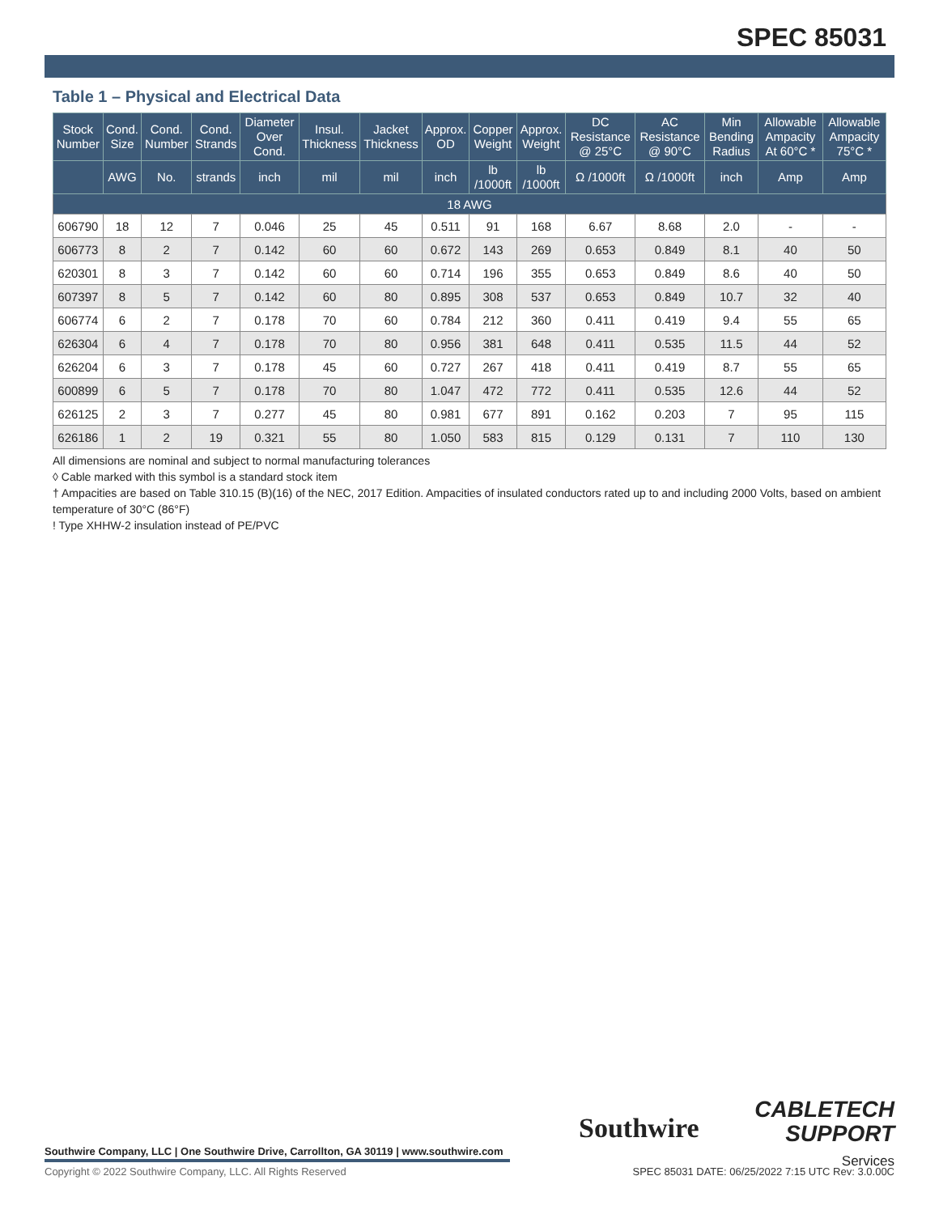SPEC 85031
Table 1 – Physical and Electrical Data
| Stock Number | Cond. Size | Cond. Number | Cond. Strands | Diameter Over Cond. | Insul. Thickness | Jacket Thickness | Approx. OD | Copper Weight | Approx. Weight | DC Resistance @ 25°C | AC Resistance @ 90°C | Min Bending Radius | Allowable Ampacity At 60°C * | Allowable Ampacity 75°C * |
| --- | --- | --- | --- | --- | --- | --- | --- | --- | --- | --- | --- | --- | --- | --- |
| | AWG | No. | strands | inch | mil | mil | inch | lb /1000ft | lb /1000ft | Ω /1000ft | Ω /1000ft | inch | Amp | Amp |
| 18 AWG | | | | | | | | | | | | | | |
| 606790 | 18 | 12 | 7 | 0.046 | 25 | 45 | 0.511 | 91 | 168 | 6.67 | 8.68 | 2.0 | - | - |
| 606773 | 8 | 2 | 7 | 0.142 | 60 | 60 | 0.672 | 143 | 269 | 0.653 | 0.849 | 8.1 | 40 | 50 |
| 620301 | 8 | 3 | 7 | 0.142 | 60 | 60 | 0.714 | 196 | 355 | 0.653 | 0.849 | 8.6 | 40 | 50 |
| 607397 | 8 | 5 | 7 | 0.142 | 60 | 80 | 0.895 | 308 | 537 | 0.653 | 0.849 | 10.7 | 32 | 40 |
| 606774 | 6 | 2 | 7 | 0.178 | 70 | 60 | 0.784 | 212 | 360 | 0.411 | 0.419 | 9.4 | 55 | 65 |
| 626304 | 6 | 4 | 7 | 0.178 | 70 | 80 | 0.956 | 381 | 648 | 0.411 | 0.535 | 11.5 | 44 | 52 |
| 626204 | 6 | 3 | 7 | 0.178 | 45 | 60 | 0.727 | 267 | 418 | 0.411 | 0.419 | 8.7 | 55 | 65 |
| 600899 | 6 | 5 | 7 | 0.178 | 70 | 80 | 1.047 | 472 | 772 | 0.411 | 0.535 | 12.6 | 44 | 52 |
| 626125 | 2 | 3 | 7 | 0.277 | 45 | 80 | 0.981 | 677 | 891 | 0.162 | 0.203 | 7 | 95 | 115 |
| 626186 | 1 | 2 | 19 | 0.321 | 55 | 80 | 1.050 | 583 | 815 | 0.129 | 0.131 | 7 | 110 | 130 |
All dimensions are nominal and subject to normal manufacturing tolerances
◊ Cable marked with this symbol is a standard stock item
† Ampacities are based on Table 310.15 (B)(16) of the NEC, 2017 Edition. Ampacities of insulated conductors rated up to and including 2000 Volts, based on ambient temperature of 30°C (86°F)
! Type XHHW-2 insulation instead of PE/PVC
Southwire Company, LLC | One Southwire Drive, Carrollton, GA 30119 | www.southwire.com
Southwire
CABLETECH
SUPPORT
Services
Copyright © 2022 Southwire Company, LLC. All Rights Reserved
SPEC 85031 DATE: 06/25/2022 7:15 UTC Rev: 3.0.00C